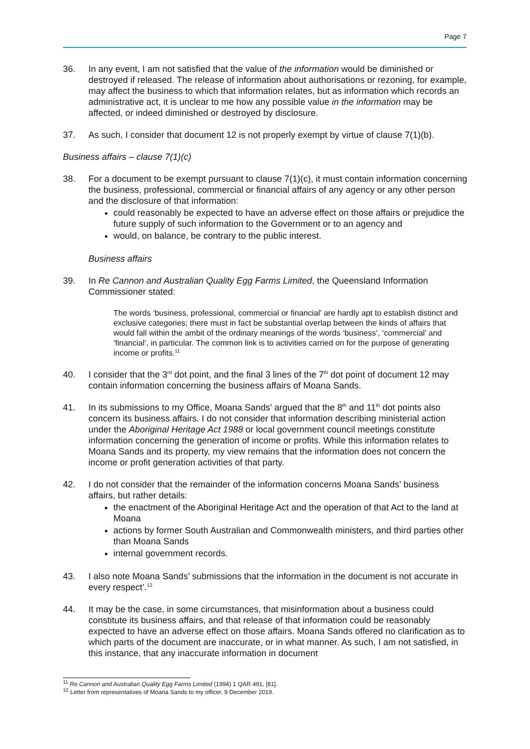Page 7
36. In any event, I am not satisfied that the value of the information would be diminished or destroyed if released. The release of information about authorisations or rezoning, for example, may affect the business to which that information relates, but as information which records an administrative act, it is unclear to me how any possible value in the information may be affected, or indeed diminished or destroyed by disclosure.
37. As such, I consider that document 12 is not properly exempt by virtue of clause 7(1)(b).
Business affairs – clause 7(1)(c)
38. For a document to be exempt pursuant to clause 7(1)(c), it must contain information concerning the business, professional, commercial or financial affairs of any agency or any other person and the disclosure of that information:
could reasonably be expected to have an adverse effect on those affairs or prejudice the future supply of such information to the Government or to an agency and
would, on balance, be contrary to the public interest.
Business affairs
39. In Re Cannon and Australian Quality Egg Farms Limited, the Queensland Information Commissioner stated:
The words ‘business, professional, commercial or financial’ are hardly apt to establish distinct and exclusive categories; there must in fact be substantial overlap between the kinds of affairs that would fall within the ambit of the ordinary meanings of the words ‘business’, ‘commercial’ and ‘financial’, in particular. The common link is to activities carried on for the purpose of generating income or profits.<sup>11</sup>
40. I consider that the 3<sup>rd</sup> dot point, and the final 3 lines of the 7<sup>th</sup> dot point of document 12 may contain information concerning the business affairs of Moana Sands.
41. In its submissions to my Office, Moana Sands’ argued that the 8<sup>th</sup> and 11<sup>th</sup> dot points also concern its business affairs. I do not consider that information describing ministerial action under the Aboriginal Heritage Act 1988 or local government council meetings constitute information concerning the generation of income or profits. While this information relates to Moana Sands and its property, my view remains that the information does not concern the income or profit generation activities of that party.
42. I do not consider that the remainder of the information concerns Moana Sands’ business affairs, but rather details:
the enactment of the Aboriginal Heritage Act and the operation of that Act to the land at Moana
actions by former South Australian and Commonwealth ministers, and third parties other than Moana Sands
internal government records.
43. I also note Moana Sands’ submissions that the information in the document is not accurate in every respect’.<sup>12</sup>
44. It may be the case, in some circumstances, that misinformation about a business could constitute its business affairs, and that release of that information could be reasonably expected to have an adverse effect on those affairs. Moana Sands offered no clarification as to which parts of the document are inaccurate, or in what manner. As such, I am not satisfied, in this instance, that any inaccurate information in document
<sup>11</sup> Re Cannon and Australian Quality Egg Farms Limited (1994) 1 QAR 491, [81].
<sup>12</sup> Letter from representatives of Moana Sands to my officer, 9 December 2019.